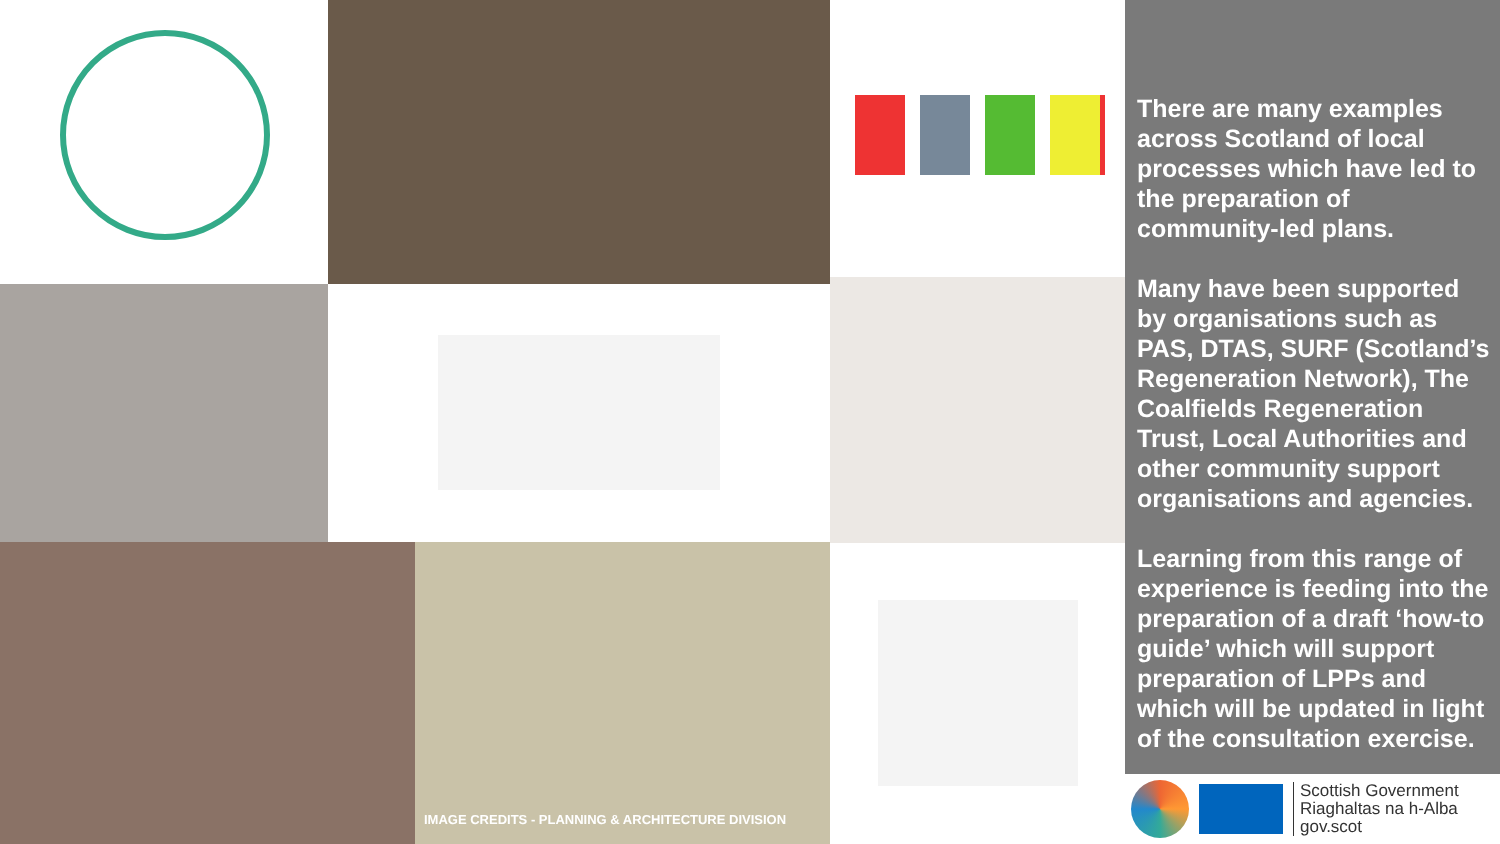IMAGE CREDITS - PLANNING & ARCHITECTURE DIVISION
There are many examples across Scotland of local processes which have led to the preparation of community-led plans.
Many have been supported by organisations such as PAS, DTAS, SURF (Scotland’s Regeneration Network), The Coalfields Regeneration Trust, Local Authorities and other community support organisations and agencies.
Learning from this range of experience is feeding into the preparation of a draft ‘how-to guide’ which will support preparation of LPPs and which will be updated in light of the consultation exercise.
Scottish Government
Riaghaltas na h-Alba
gov.scot